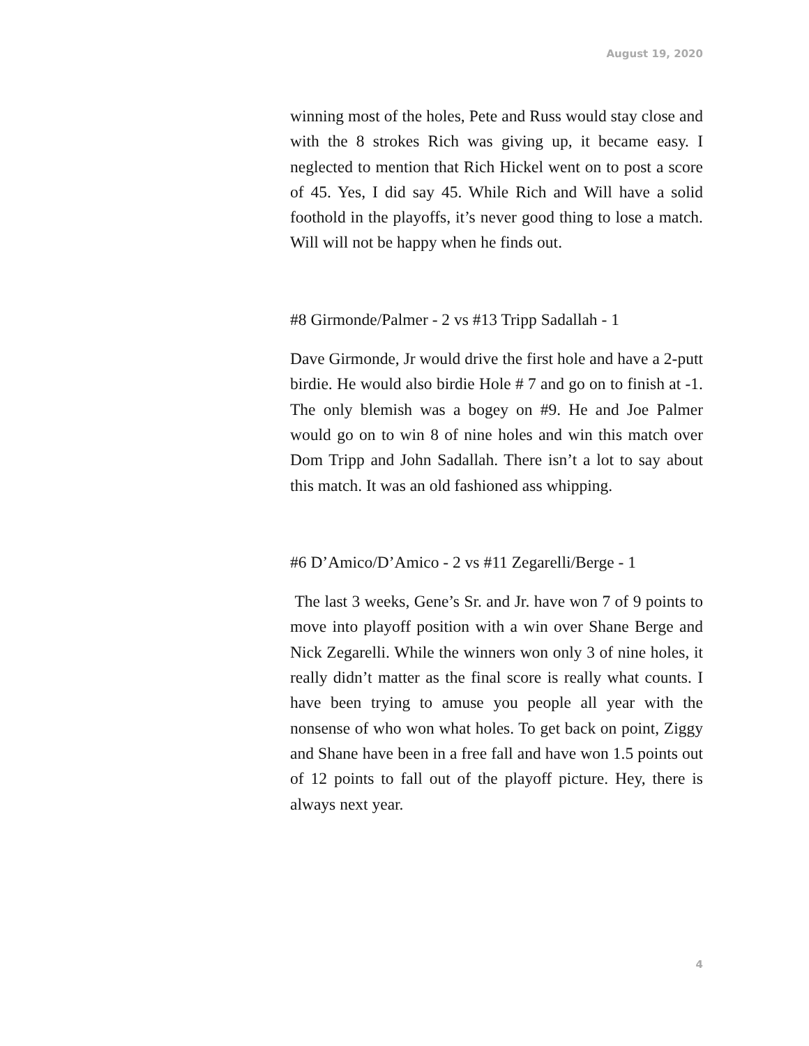August 19, 2020
winning most of the holes, Pete and Russ would stay close and with the 8 strokes Rich was giving up, it became easy. I neglected to mention that Rich Hickel went on to post a score of 45. Yes, I did say 45. While Rich and Will have a solid foothold in the playoffs, it’s never good thing to lose a match. Will will not be happy when he finds out.
#8 Girmonde/Palmer - 2 vs #13 Tripp Sadallah - 1
Dave Girmonde, Jr would drive the first hole and have a 2-putt birdie. He would also birdie Hole # 7 and go on to finish at -1. The only blemish was a bogey on #9. He and Joe Palmer would go on to win 8 of nine holes and win this match over Dom Tripp and John Sadallah. There isn’t a lot to say about this match. It was an old fashioned ass whipping.
#6 D’Amico/D’Amico - 2 vs #11 Zegarelli/Berge - 1
The last 3 weeks, Gene’s Sr. and Jr. have won 7 of 9 points to move into playoff position with a win over Shane Berge and Nick Zegarelli. While the winners won only 3 of nine holes, it really didn’t matter as the final score is really what counts. I have been trying to amuse you people all year with the nonsense of who won what holes. To get back on point, Ziggy and Shane have been in a free fall and have won 1.5 points out of 12 points to fall out of the playoff picture. Hey, there is always next year.
4